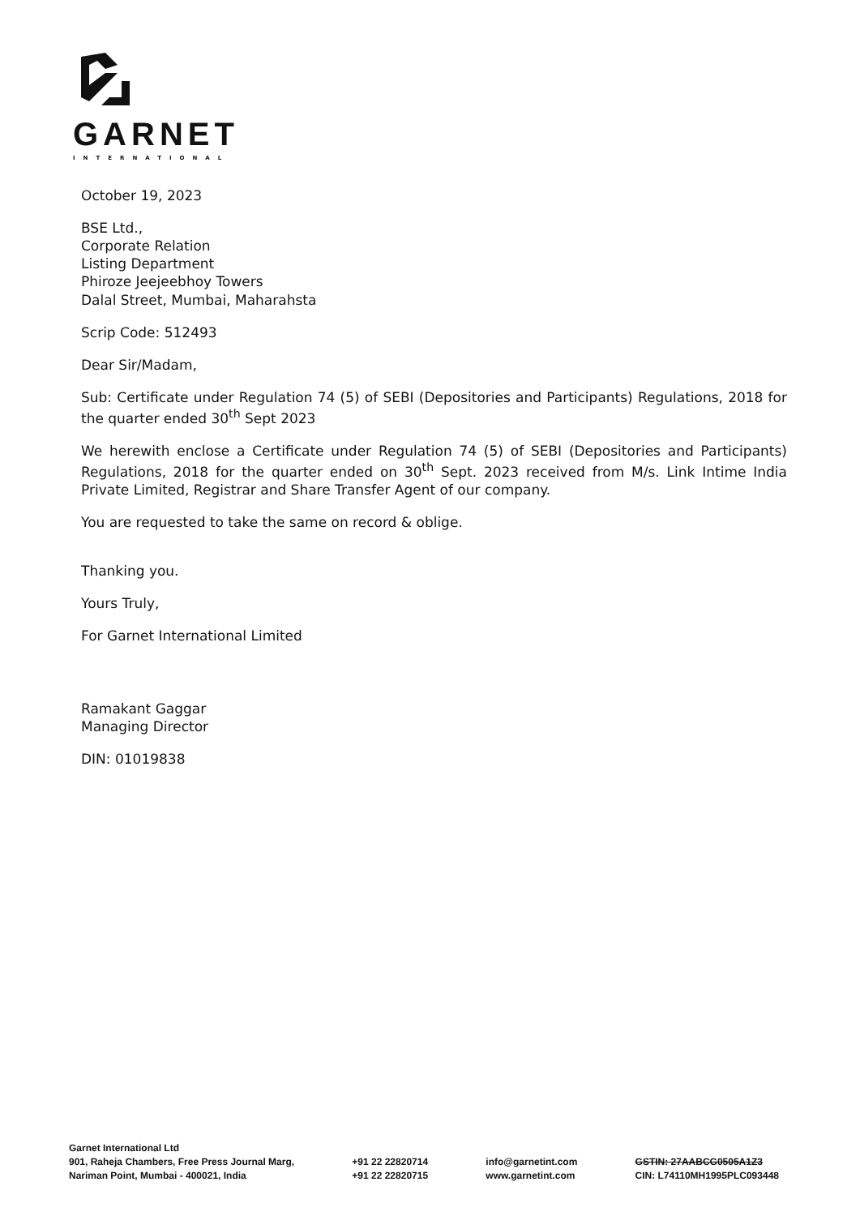GARNET
INTERNATIONAL
October 19, 2023
BSE Ltd.,
Corporate Relation
Listing Department
Phiroze Jeejeebhoy Towers
Dalal Street, Mumbai, Maharahsta
Scrip Code: 512493
Dear Sir/Madam,
Sub: Certificate under Regulation 74 (5) of SEBI (Depositories and Participants) Regulations, 2018 for the quarter ended 30<sup>th</sup> Sept 2023
We herewith enclose a Certificate under Regulation 74 (5) of SEBI (Depositories and Participants) Regulations, 2018 for the quarter ended on 30<sup>th</sup> Sept. 2023 received from M/s. Link Intime India Private Limited, Registrar and Share Transfer Agent of our company.
You are requested to take the same on record & oblige.
Thanking you.
Yours Truly,
For Garnet International Limited
Ramakant Gaggar
Managing Director
DIN: 01019838
Garnet International Ltd
901, Raheja Chambers, Free Press Journal Marg,
Nariman Point, Mumbai - 400021, India
+91 22 22820714
+91 22 22820715
info@garnetint.com
www.garnetint.com
GSTIN: 27AABCG0505A1Z3
CIN: L74110MH1995PLC093448